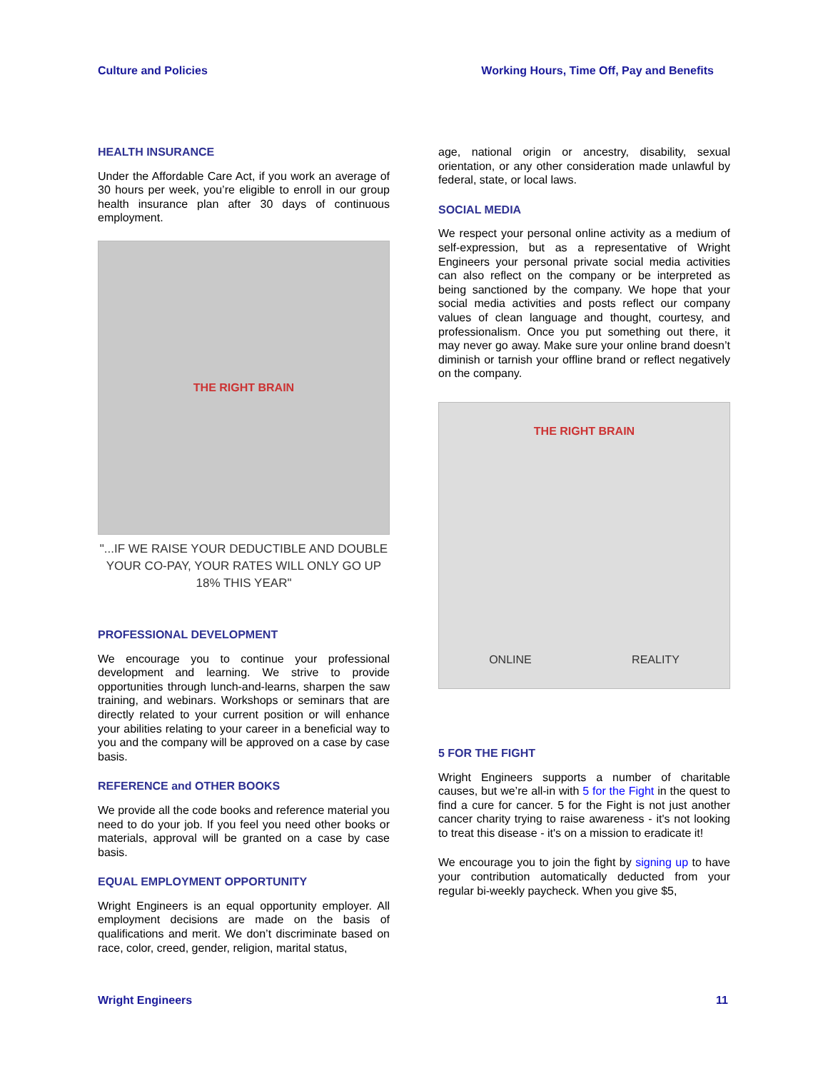Culture and Policies Working Hours, Time Off, Pay and Benefits
HEALTH INSURANCE
Under the Affordable Care Act, if you work an average of 30 hours per week, you’re eligible to enroll in our group health insurance plan after 30 days of continuous employment.
THE RIGHT BRAIN
"...IF WE RAISE YOUR DEDUCTIBLE AND DOUBLE YOUR CO-PAY, YOUR RATES WILL ONLY GO UP 18% THIS YEAR"
PROFESSIONAL DEVELOPMENT
We encourage you to continue your professional development and learning. We strive to provide opportunities through lunch-and-learns, sharpen the saw training, and webinars. Workshops or seminars that are directly related to your current position or will enhance your abilities relating to your career in a beneficial way to you and the company will be approved on a case by case basis.
REFERENCE and OTHER BOOKS
We provide all the code books and reference material you need to do your job. If you feel you need other books or materials, approval will be granted on a case by case basis.
EQUAL EMPLOYMENT OPPORTUNITY
Wright Engineers is an equal opportunity employer. All employment decisions are made on the basis of qualifications and merit. We don’t discriminate based on race, color, creed, gender, religion, marital status,
age, national origin or ancestry, disability, sexual orientation, or any other consideration made unlawful by federal, state, or local laws.
SOCIAL MEDIA
We respect your personal online activity as a medium of self-expression, but as a representative of Wright Engineers your personal private social media activities can also reflect on the company or be interpreted as being sanctioned by the company. We hope that your social media activities and posts reflect our company values of clean language and thought, courtesy, and professionalism. Once you put something out there, it may never go away. Make sure your online brand doesn’t diminish or tarnish your offline brand or reflect negatively on the company.
THE RIGHT BRAIN
ONLINE REALITY
5 FOR THE FIGHT
Wright Engineers supports a number of charitable causes, but we’re all-in with 5 for the Fight in the quest to find a cure for cancer. 5 for the Fight is not just another cancer charity trying to raise awareness - it's not looking to treat this disease - it's on a mission to eradicate it!
We encourage you to join the fight by signing up to have your contribution automatically deducted from your regular bi-weekly paycheck. When you give $5,
Wright Engineers 11